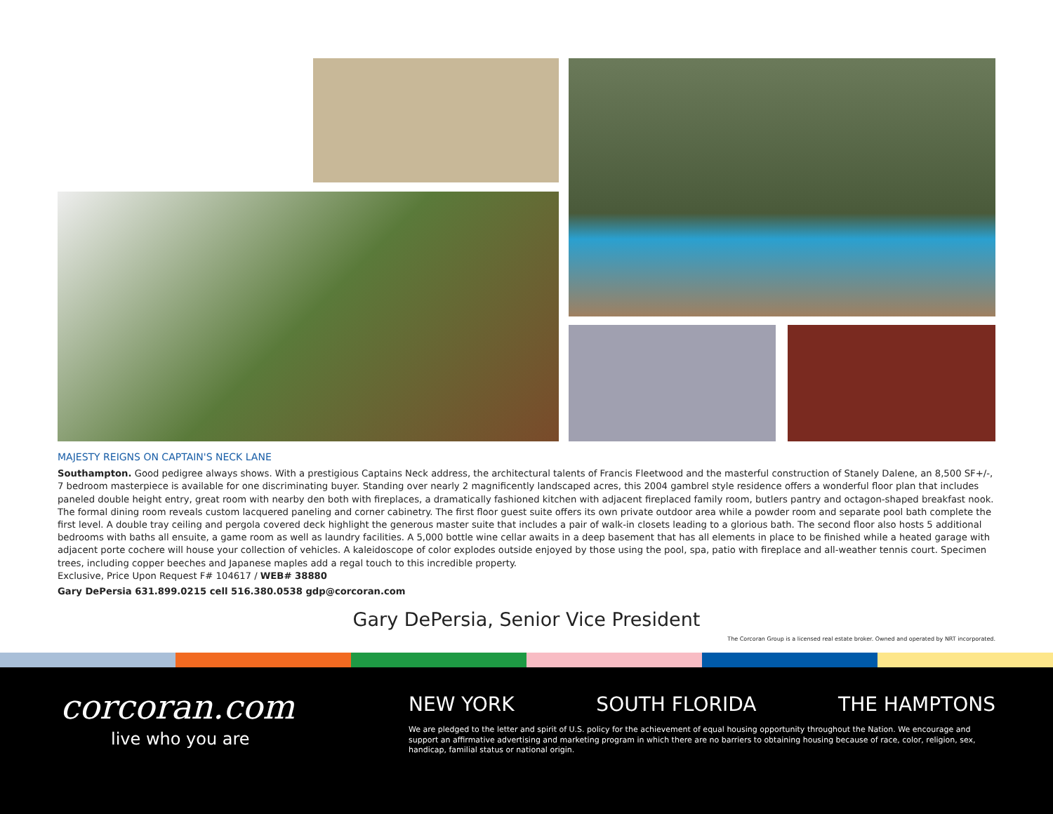MAJESTY REIGNS ON CAPTAIN'S NECK LANE
Southampton. Good pedigree always shows. With a prestigious Captains Neck address, the architectural talents of Francis Fleetwood and the masterful construction of Stanely Dalene, an 8,500 SF+/-, 7 bedroom masterpiece is available for one discriminating buyer. Standing over nearly 2 magnificently landscaped acres, this 2004 gambrel style residence offers a wonderful floor plan that includes paneled double height entry, great room with nearby den both with fireplaces, a dramatically fashioned kitchen with adjacent fireplaced family room, butlers pantry and octagon-shaped breakfast nook. The formal dining room reveals custom lacquered paneling and corner cabinetry. The first floor guest suite offers its own private outdoor area while a powder room and separate pool bath complete the first level. A double tray ceiling and pergola covered deck highlight the generous master suite that includes a pair of walk-in closets leading to a glorious bath. The second floor also hosts 5 additional bedrooms with baths all ensuite, a game room as well as laundry facilities. A 5,000 bottle wine cellar awaits in a deep basement that has all elements in place to be finished while a heated garage with adjacent porte cochere will house your collection of vehicles. A kaleidoscope of color explodes outside enjoyed by those using the pool, spa, patio with fireplace and all-weather tennis court. Specimen trees, including copper beeches and Japanese maples add a regal touch to this incredible property.
Exclusive, Price Upon Request F# 104617 / WEB# 38880
Gary DePersia 631.899.0215 cell 516.380.0538 gdp@corcoran.com
Gary DePersia, Senior Vice President
The Corcoran Group is a licensed real estate broker. Owned and operated by NRT incorporated.
corcoran.com
live who you are
NEW YORK SOUTH FLORIDA THE HAMPTONS
We are pledged to the letter and spirit of U.S. policy for the achievement of equal housing opportunity throughout the Nation. We encourage and support an affirmative advertising and marketing program in which there are no barriers to obtaining housing because of race, color, religion, sex, handicap, familial status or national origin.